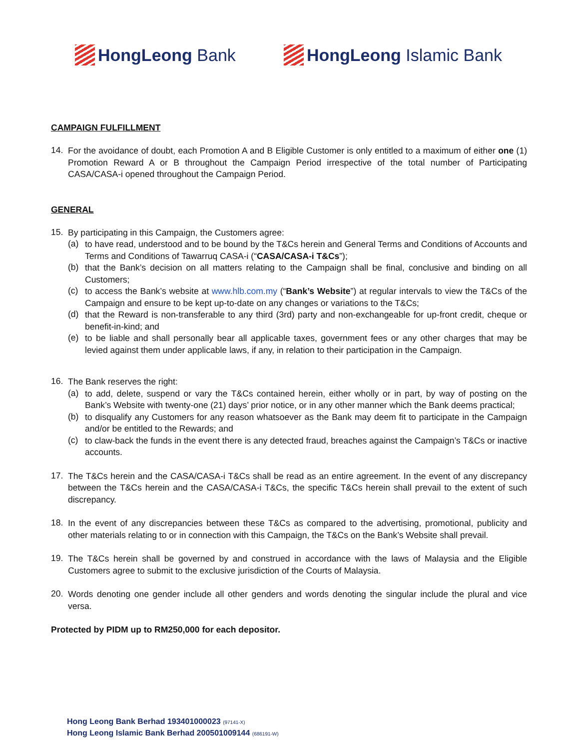HongLeong Bank HongLeong Islamic Bank
CAMPAIGN FULFILLMENT
14.
For the avoidance of doubt, each Promotion A and B Eligible Customer is only entitled to a maximum of either one (1) Promotion Reward A or B throughout the Campaign Period irrespective of the total number of Participating CASA/CASA-i opened throughout the Campaign Period.
GENERAL
15.
By participating in this Campaign, the Customers agree:
(a)
to have read, understood and to be bound by the T&Cs herein and General Terms and Conditions of Accounts and Terms and Conditions of Tawarruq CASA-i (“CASA/CASA-i T&Cs”);
(b)
that the Bank’s decision on all matters relating to the Campaign shall be final, conclusive and binding on all Customers;
(c)
to access the Bank’s website at www.hlb.com.my (“Bank’s Website”) at regular intervals to view the T&Cs of the Campaign and ensure to be kept up-to-date on any changes or variations to the T&Cs;
(d)
that the Reward is non-transferable to any third (3rd) party and non-exchangeable for up-front credit, cheque or benefit-in-kind; and
(e)
to be liable and shall personally bear all applicable taxes, government fees or any other charges that may be levied against them under applicable laws, if any, in relation to their participation in the Campaign.
16.
The Bank reserves the right:
(a)
to add, delete, suspend or vary the T&Cs contained herein, either wholly or in part, by way of posting on the Bank’s Website with twenty-one (21) days’ prior notice, or in any other manner which the Bank deems practical;
(b)
to disqualify any Customers for any reason whatsoever as the Bank may deem fit to participate in the Campaign and/or be entitled to the Rewards; and
(c)
to claw-back the funds in the event there is any detected fraud, breaches against the Campaign’s T&Cs or inactive accounts.
17.
The T&Cs herein and the CASA/CASA-i T&Cs shall be read as an entire agreement. In the event of any discrepancy between the T&Cs herein and the CASA/CASA-i T&Cs, the specific T&Cs herein shall prevail to the extent of such discrepancy.
18.
In the event of any discrepancies between these T&Cs as compared to the advertising, promotional, publicity and other materials relating to or in connection with this Campaign, the T&Cs on the Bank’s Website shall prevail.
19.
The T&Cs herein shall be governed by and construed in accordance with the laws of Malaysia and the Eligible Customers agree to submit to the exclusive jurisdiction of the Courts of Malaysia.
20.
Words denoting one gender include all other genders and words denoting the singular include the plural and vice versa.
Protected by PIDM up to RM250,000 for each depositor.
Hong Leong Bank Berhad 193401000023 (97141-X)
Hong Leong Islamic Bank Berhad 200501009144 (686191-W)